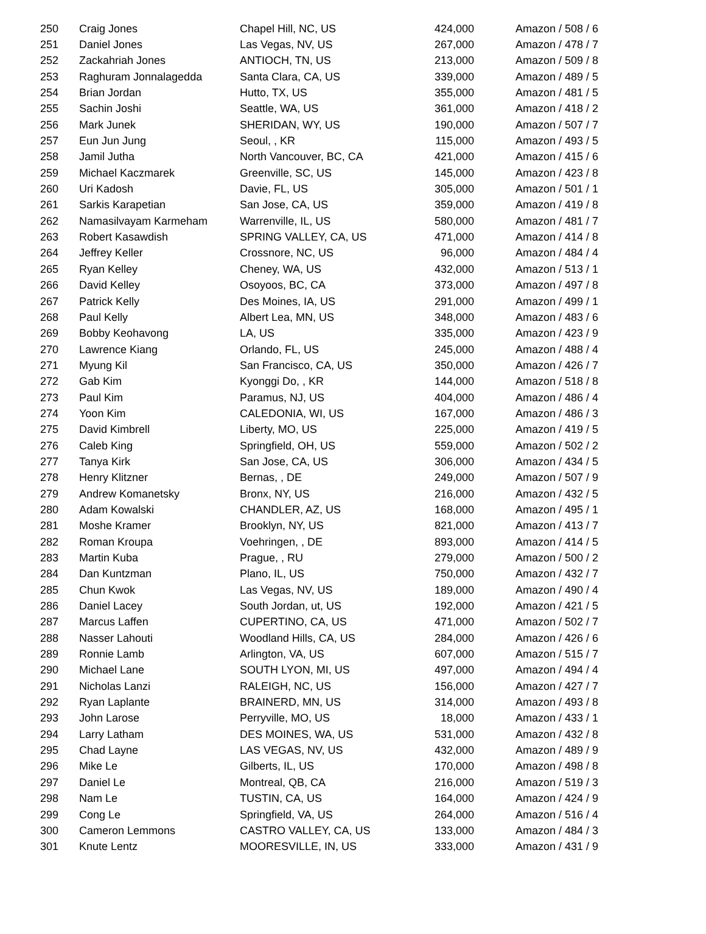| 250 | Craig Jones | Chapel Hill, NC, US | 424,000 | Amazon / 508 / 6 |
| 251 | Daniel Jones | Las Vegas, NV, US | 267,000 | Amazon / 478 / 7 |
| 252 | Zackahriah Jones | ANTIOCH, TN, US | 213,000 | Amazon / 509 / 8 |
| 253 | Raghuram Jonnalagedda | Santa Clara, CA, US | 339,000 | Amazon / 489 / 5 |
| 254 | Brian Jordan | Hutto, TX, US | 355,000 | Amazon / 481 / 5 |
| 255 | Sachin Joshi | Seattle, WA, US | 361,000 | Amazon / 418 / 2 |
| 256 | Mark Junek | SHERIDAN, WY, US | 190,000 | Amazon / 507 / 7 |
| 257 | Eun Jun Jung | Seoul, , KR | 115,000 | Amazon / 493 / 5 |
| 258 | Jamil Jutha | North Vancouver, BC, CA | 421,000 | Amazon / 415 / 6 |
| 259 | Michael Kaczmarek | Greenville, SC, US | 145,000 | Amazon / 423 / 8 |
| 260 | Uri Kadosh | Davie, FL, US | 305,000 | Amazon / 501 / 1 |
| 261 | Sarkis Karapetian | San Jose, CA, US | 359,000 | Amazon / 419 / 8 |
| 262 | Namasilvayam Karmeham | Warrenville, IL, US | 580,000 | Amazon / 481 / 7 |
| 263 | Robert Kasawdish | SPRING VALLEY, CA, US | 471,000 | Amazon / 414 / 8 |
| 264 | Jeffrey Keller | Crossnore, NC, US | 96,000 | Amazon / 484 / 4 |
| 265 | Ryan Kelley | Cheney, WA, US | 432,000 | Amazon / 513 / 1 |
| 266 | David Kelley | Osoyoos, BC, CA | 373,000 | Amazon / 497 / 8 |
| 267 | Patrick Kelly | Des Moines, IA, US | 291,000 | Amazon / 499 / 1 |
| 268 | Paul Kelly | Albert Lea, MN, US | 348,000 | Amazon / 483 / 6 |
| 269 | Bobby Keohavong | LA, US | 335,000 | Amazon / 423 / 9 |
| 270 | Lawrence Kiang | Orlando, FL, US | 245,000 | Amazon / 488 / 4 |
| 271 | Myung Kil | San Francisco, CA, US | 350,000 | Amazon / 426 / 7 |
| 272 | Gab Kim | Kyonggi Do, , KR | 144,000 | Amazon / 518 / 8 |
| 273 | Paul Kim | Paramus, NJ, US | 404,000 | Amazon / 486 / 4 |
| 274 | Yoon Kim | CALEDONIA, WI, US | 167,000 | Amazon / 486 / 3 |
| 275 | David Kimbrell | Liberty, MO, US | 225,000 | Amazon / 419 / 5 |
| 276 | Caleb King | Springfield, OH, US | 559,000 | Amazon / 502 / 2 |
| 277 | Tanya Kirk | San Jose, CA, US | 306,000 | Amazon / 434 / 5 |
| 278 | Henry Klitzner | Bernas, , DE | 249,000 | Amazon / 507 / 9 |
| 279 | Andrew Komanetsky | Bronx, NY, US | 216,000 | Amazon / 432 / 5 |
| 280 | Adam Kowalski | CHANDLER, AZ, US | 168,000 | Amazon / 495 / 1 |
| 281 | Moshe Kramer | Brooklyn, NY, US | 821,000 | Amazon / 413 / 7 |
| 282 | Roman Kroupa | Voehringen, , DE | 893,000 | Amazon / 414 / 5 |
| 283 | Martin Kuba | Prague, , RU | 279,000 | Amazon / 500 / 2 |
| 284 | Dan Kuntzman | Plano, IL, US | 750,000 | Amazon / 432 / 7 |
| 285 | Chun Kwok | Las Vegas, NV, US | 189,000 | Amazon / 490 / 4 |
| 286 | Daniel Lacey | South Jordan, ut, US | 192,000 | Amazon / 421 / 5 |
| 287 | Marcus Laffen | CUPERTINO, CA, US | 471,000 | Amazon / 502 / 7 |
| 288 | Nasser Lahouti | Woodland Hills, CA, US | 284,000 | Amazon / 426 / 6 |
| 289 | Ronnie Lamb | Arlington, VA, US | 607,000 | Amazon / 515 / 7 |
| 290 | Michael Lane | SOUTH LYON, MI, US | 497,000 | Amazon / 494 / 4 |
| 291 | Nicholas Lanzi | RALEIGH, NC, US | 156,000 | Amazon / 427 / 7 |
| 292 | Ryan Laplante | BRAINERD, MN, US | 314,000 | Amazon / 493 / 8 |
| 293 | John Larose | Perryville, MO, US | 18,000 | Amazon / 433 / 1 |
| 294 | Larry Latham | DES MOINES, WA, US | 531,000 | Amazon / 432 / 8 |
| 295 | Chad Layne | LAS VEGAS, NV, US | 432,000 | Amazon / 489 / 9 |
| 296 | Mike Le | Gilberts, IL, US | 170,000 | Amazon / 498 / 8 |
| 297 | Daniel Le | Montreal, QB, CA | 216,000 | Amazon / 519 / 3 |
| 298 | Nam Le | TUSTIN, CA, US | 164,000 | Amazon / 424 / 9 |
| 299 | Cong Le | Springfield, VA, US | 264,000 | Amazon / 516 / 4 |
| 300 | Cameron Lemmons | CASTRO VALLEY, CA, US | 133,000 | Amazon / 484 / 3 |
| 301 | Knute Lentz | MOORESVILLE, IN, US | 333,000 | Amazon / 431 / 9 |